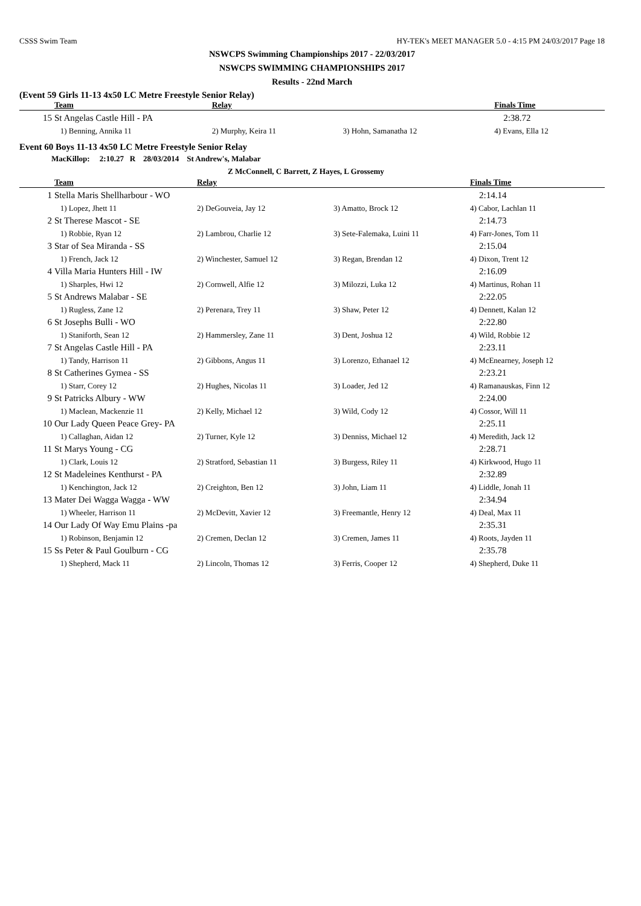CSSS Swim Team HY-TEK's MEET MANAGER 5.0 - 4:15 PM 24/03/2017 Page 18
NSWCPS Swimming Championships 2017 - 22/03/2017
NSWCPS SWIMMING CHAMPIONSHIPS 2017
Results - 22nd March
(Event 59 Girls 11-13 4x50 LC Metre Freestyle Senior Relay)
| | Team | Relay | | Finals Time |
| --- | --- | --- | --- | --- |
| 15 | St Angelas Castle Hill - PA | | | 2:38.72 |
| | 1) Benning, Annika 11 | 2) Murphy, Keira 11 | 3) Hohn, Samanatha 12 | 4) Evans, Ella 12 |
Event 60 Boys 11-13 4x50 LC Metre Freestyle Senior Relay
MacKillop: 2:10.27 R 28/03/2014 St Andrew's, Malabar
Z McConnell, C Barrett, Z Hayes, L Grossemy
| | Team | Relay | | Finals Time |
| --- | --- | --- | --- | --- |
| 1 | Stella Maris Shellharbour - WO | | | 2:14.14 |
| | 1) Lopez, Jhett 11 | 2) DeGouveia, Jay 12 | 3) Amatto, Brock 12 | 4) Cabor, Lachlan 11 |
| 2 | St Therese Mascot - SE | | | 2:14.73 |
| | 1) Robbie, Ryan 12 | 2) Lambrou, Charlie 12 | 3) Sete-Falemaka, Luini 11 | 4) Farr-Jones, Tom 11 |
| 3 | Star of Sea Miranda - SS | | | 2:15.04 |
| | 1) French, Jack 12 | 2) Winchester, Samuel 12 | 3) Regan, Brendan 12 | 4) Dixon, Trent 12 |
| 4 | Villa Maria Hunters Hill - IW | | | 2:16.09 |
| | 1) Sharples, Hwi 12 | 2) Cornwell, Alfie 12 | 3) Milozzi, Luka 12 | 4) Martinus, Rohan 11 |
| 5 | St Andrews Malabar - SE | | | 2:22.05 |
| | 1) Rugless, Zane 12 | 2) Perenara, Trey 11 | 3) Shaw, Peter 12 | 4) Dennett, Kalan 12 |
| 6 | St Josephs Bulli - WO | | | 2:22.80 |
| | 1) Staniforth, Sean 12 | 2) Hammersley, Zane 11 | 3) Dent, Joshua 12 | 4) Wild, Robbie 12 |
| 7 | St Angelas Castle Hill - PA | | | 2:23.11 |
| | 1) Tandy, Harrison 11 | 2) Gibbons, Angus 11 | 3) Lorenzo, Ethanael 12 | 4) McEnearney, Joseph 12 |
| 8 | St Catherines Gymea - SS | | | 2:23.21 |
| | 1) Starr, Corey 12 | 2) Hughes, Nicolas 11 | 3) Loader, Jed 12 | 4) Ramanauskas, Finn 12 |
| 9 | St Patricks Albury - WW | | | 2:24.00 |
| | 1) Maclean, Mackenzie 11 | 2) Kelly, Michael 12 | 3) Wild, Cody 12 | 4) Cossor, Will 11 |
| 10 | Our Lady Queen Peace Grey- PA | | | 2:25.11 |
| | 1) Callaghan, Aidan 12 | 2) Turner, Kyle 12 | 3) Denniss, Michael 12 | 4) Meredith, Jack 12 |
| 11 | St Marys Young - CG | | | 2:28.71 |
| | 1) Clark, Louis 12 | 2) Stratford, Sebastian 11 | 3) Burgess, Riley 11 | 4) Kirkwood, Hugo 11 |
| 12 | St Madeleines Kenthurst - PA | | | 2:32.89 |
| | 1) Kenchington, Jack 12 | 2) Creighton, Ben 12 | 3) John, Liam 11 | 4) Liddle, Jonah 11 |
| 13 | Mater Dei Wagga Wagga - WW | | | 2:34.94 |
| | 1) Wheeler, Harrison 11 | 2) McDevitt, Xavier 12 | 3) Freemantle, Henry 12 | 4) Deal, Max 11 |
| 14 | Our Lady Of Way Emu Plains -pa | | | 2:35.31 |
| | 1) Robinson, Benjamin 12 | 2) Cremen, Declan 12 | 3) Cremen, James 11 | 4) Roots, Jayden 11 |
| 15 | Ss Peter & Paul Goulburn - CG | | | 2:35.78 |
| | 1) Shepherd, Mack 11 | 2) Lincoln, Thomas 12 | 3) Ferris, Cooper 12 | 4) Shepherd, Duke 11 |